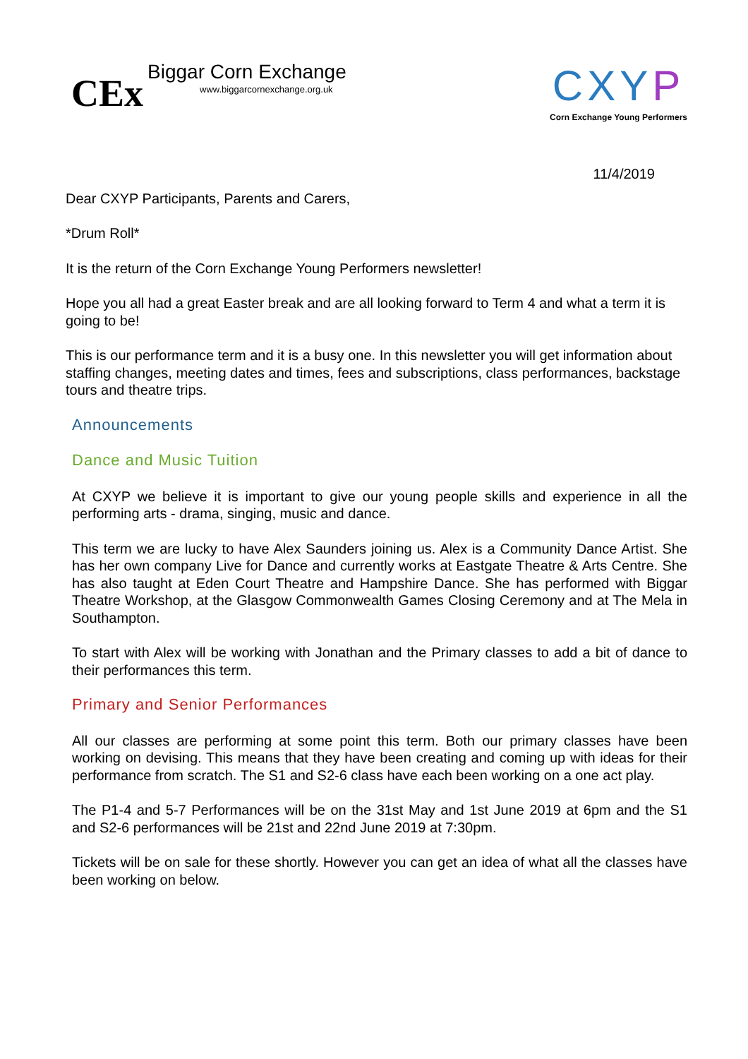CEx
Biggar Corn Exchange
www.biggarcornexchange.org.uk
CXYP
Corn Exchange Young Performers
11/4/2019
Dear CXYP Participants, Parents and Carers,
*Drum Roll*
It is the return of the Corn Exchange Young Performers newsletter!
Hope you all had a great Easter break and are all looking forward to Term 4 and what a term it is going to be!
This is our performance term and it is a busy one. In this newsletter you will get information about staffing changes, meeting dates and times, fees and subscriptions, class performances, backstage tours and theatre trips.
Announcements
Dance and Music Tuition
At CXYP we believe it is important to give our young people skills and experience in all the performing arts - drama, singing, music and dance.
This term we are lucky to have Alex Saunders joining us. Alex is a Community Dance Artist. She has her own company Live for Dance and currently works at Eastgate Theatre & Arts Centre. She has also taught at Eden Court Theatre and Hampshire Dance. She has performed with Biggar Theatre Workshop, at the Glasgow Commonwealth Games Closing Ceremony and at The Mela in Southampton.
To start with Alex will be working with Jonathan and the Primary classes to add a bit of dance to their performances this term.
Primary and Senior Performances
All our classes are performing at some point this term. Both our primary classes have been working on devising. This means that they have been creating and coming up with ideas for their performance from scratch. The S1 and S2-6 class have each been working on a one act play.
The P1-4 and 5-7 Performances will be on the 31st May and 1st June 2019 at 6pm and the S1 and S2-6 performances will be 21st and 22nd June 2019 at 7:30pm.
Tickets will be on sale for these shortly. However you can get an idea of what all the classes have been working on below.